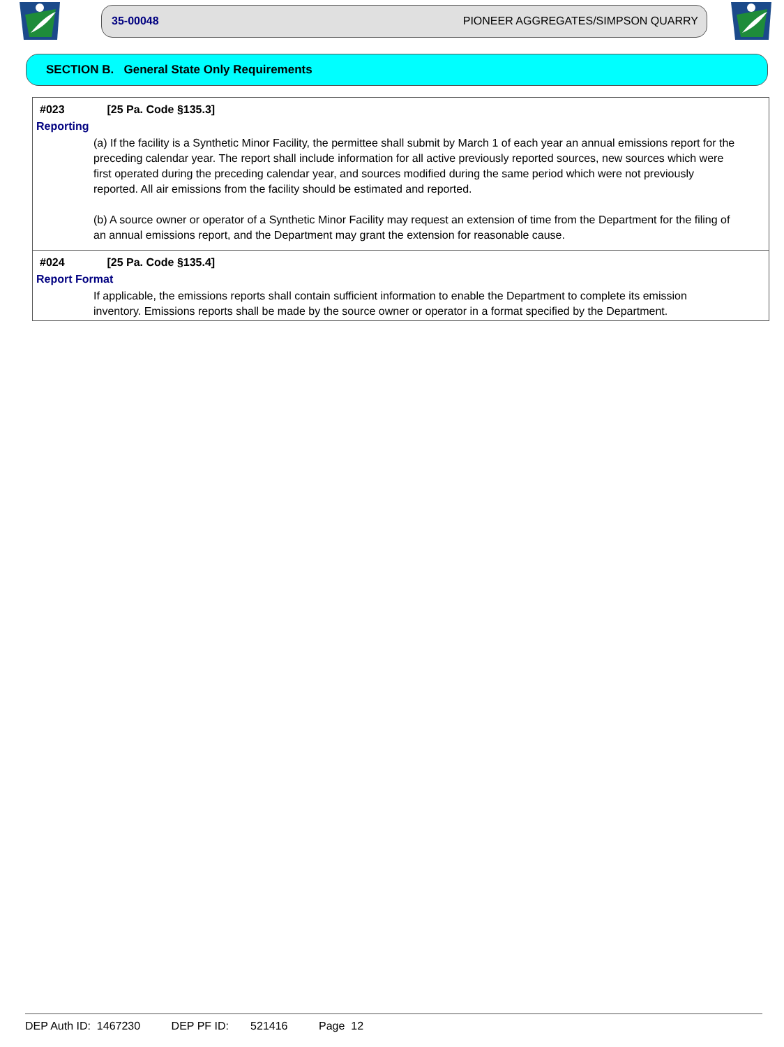35-00048 PIONEER AGGREGATES/SIMPSON QUARRY
SECTION B. General State Only Requirements
| #023 [25 Pa. Code §135.3] Reporting (a) If the facility is a Synthetic Minor Facility, the permittee shall submit by March 1 of each year an annual emissions report for the preceding calendar year. The report shall include information for all active previously reported sources, new sources which were first operated during the preceding calendar year, and sources modified during the same period which were not previously reported. All air emissions from the facility should be estimated and reported. (b) A source owner or operator of a Synthetic Minor Facility may request an extension of time from the Department for the filing of an annual emissions report, and the Department may grant the extension for reasonable cause. |
| #024 [25 Pa. Code §135.4] Report Format If applicable, the emissions reports shall contain sufficient information to enable the Department to complete its emission inventory. Emissions reports shall be made by the source owner or operator in a format specified by the Department. |
DEP Auth ID: 1467230 DEP PF ID: 521416 Page 12